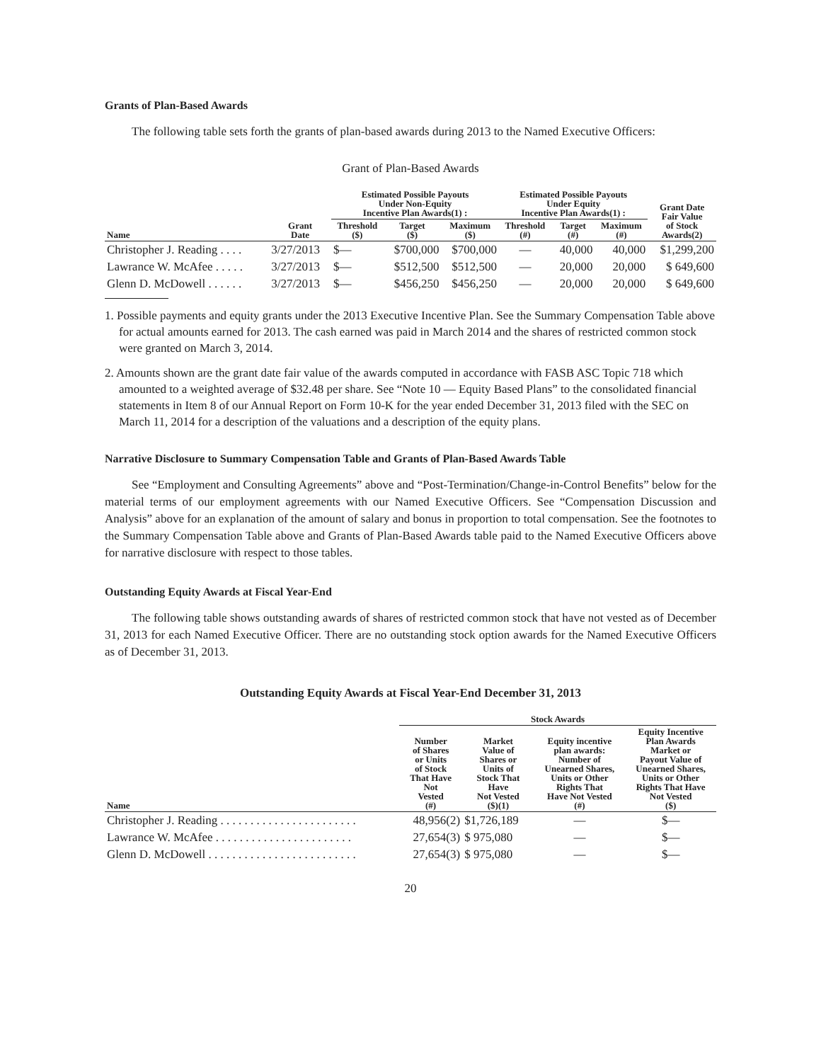Grants of Plan-Based Awards
The following table sets forth the grants of plan-based awards during 2013 to the Named Executive Officers:
Grant of Plan-Based Awards
| | | Estimated Possible Payouts Under Non-Equity Incentive Plan Awards(1) : | | | Estimated Possible Payouts Under Equity Incentive Plan Awards(1) : | | | Grant Date Fair Value of Stock Awards(2) |
| --- | --- | --- | --- | --- | --- | --- | --- | --- |
| Name | Grant Date | Threshold ($) | Target ($) | Maximum ($) | Threshold (#) | Target (#) | Maximum (#) | |
| Christopher J. Reading . . . . | 3/27/2013 | $— | $700,000 | $700,000 | — | 40,000 | 40,000 | $1,299,200 |
| Lawrance W. McAfee . . . . . | 3/27/2013 | $— | $512,500 | $512,500 | — | 20,000 | 20,000 | $ 649,600 |
| Glenn D. McDowell . . . . . . | 3/27/2013 | $— | $456,250 | $456,250 | — | 20,000 | 20,000 | $ 649,600 |
1. Possible payments and equity grants under the 2013 Executive Incentive Plan. See the Summary Compensation Table above for actual amounts earned for 2013. The cash earned was paid in March 2014 and the shares of restricted common stock were granted on March 3, 2014.
2. Amounts shown are the grant date fair value of the awards computed in accordance with FASB ASC Topic 718 which amounted to a weighted average of $32.48 per share. See “Note 10 — Equity Based Plans” to the consolidated financial statements in Item 8 of our Annual Report on Form 10-K for the year ended December 31, 2013 filed with the SEC on March 11, 2014 for a description of the valuations and a description of the equity plans.
Narrative Disclosure to Summary Compensation Table and Grants of Plan-Based Awards Table
See “Employment and Consulting Agreements” above and “Post-Termination/Change-in-Control Benefits” below for the material terms of our employment agreements with our Named Executive Officers. See “Compensation Discussion and Analysis” above for an explanation of the amount of salary and bonus in proportion to total compensation. See the footnotes to the Summary Compensation Table above and Grants of Plan-Based Awards table paid to the Named Executive Officers above for narrative disclosure with respect to those tables.
Outstanding Equity Awards at Fiscal Year-End
The following table shows outstanding awards of shares of restricted common stock that have not vested as of December 31, 2013 for each Named Executive Officer. There are no outstanding stock option awards for the Named Executive Officers as of December 31, 2013.
Outstanding Equity Awards at Fiscal Year-End December 31, 2013
| | Stock Awards | | | |
| --- | --- | --- | --- | --- |
| Name | Number of Shares or Units of Stock That Have Not Vested (#) | Market Value of Shares or Units of Stock That Have Not Vested ($)(1) | Equity incentive plan awards: Number of Unearned Shares, Units or Other Rights That Have Not Vested (#) | Equity Incentive Plan Awards Market or Payout Value of Unearned Shares, Units or Other Rights That Have Not Vested ($) |
| Christopher J. Reading . . . . . . . . . . . . . . . . . . . . . . . | 48,956(2) | $1,726,189 | — | $— |
| Lawrance W. McAfee . . . . . . . . . . . . . . . . . . . . . . . | 27,654(3) | $ 975,080 | — | $— |
| Glenn D. McDowell . . . . . . . . . . . . . . . . . . . . . . . . . | 27,654(3) | $ 975,080 | — | $— |
20